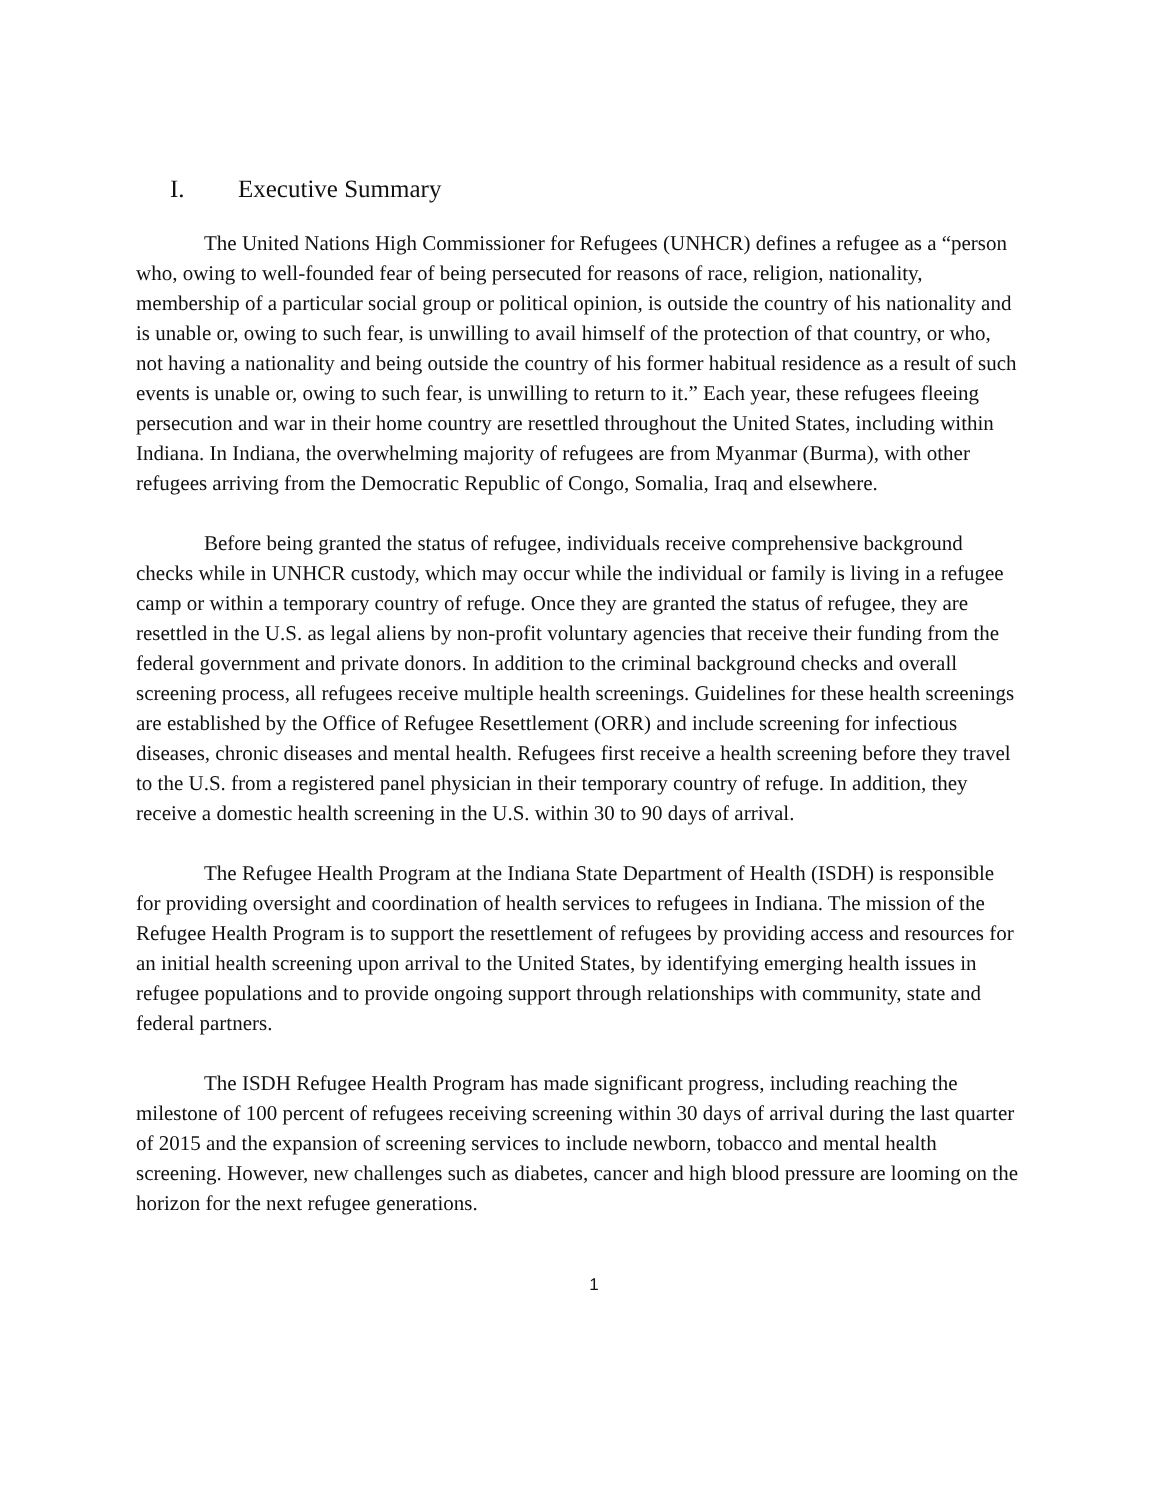I. Executive Summary
The United Nations High Commissioner for Refugees (UNHCR) defines a refugee as a “person who, owing to well-founded fear of being persecuted for reasons of race, religion, nationality, membership of a particular social group or political opinion, is outside the country of his nationality and is unable or, owing to such fear, is unwilling to avail himself of the protection of that country, or who, not having a nationality and being outside the country of his former habitual residence as a result of such events is unable or, owing to such fear, is unwilling to return to it.” Each year, these refugees fleeing persecution and war in their home country are resettled throughout the United States, including within Indiana. In Indiana, the overwhelming majority of refugees are from Myanmar (Burma), with other refugees arriving from the Democratic Republic of Congo, Somalia, Iraq and elsewhere.
Before being granted the status of refugee, individuals receive comprehensive background checks while in UNHCR custody, which may occur while the individual or family is living in a refugee camp or within a temporary country of refuge. Once they are granted the status of refugee, they are resettled in the U.S. as legal aliens by non-profit voluntary agencies that receive their funding from the federal government and private donors. In addition to the criminal background checks and overall screening process, all refugees receive multiple health screenings. Guidelines for these health screenings are established by the Office of Refugee Resettlement (ORR) and include screening for infectious diseases, chronic diseases and mental health. Refugees first receive a health screening before they travel to the U.S. from a registered panel physician in their temporary country of refuge. In addition, they receive a domestic health screening in the U.S. within 30 to 90 days of arrival.
The Refugee Health Program at the Indiana State Department of Health (ISDH) is responsible for providing oversight and coordination of health services to refugees in Indiana. The mission of the Refugee Health Program is to support the resettlement of refugees by providing access and resources for an initial health screening upon arrival to the United States, by identifying emerging health issues in refugee populations and to provide ongoing support through relationships with community, state and federal partners.
The ISDH Refugee Health Program has made significant progress, including reaching the milestone of 100 percent of refugees receiving screening within 30 days of arrival during the last quarter of 2015 and the expansion of screening services to include newborn, tobacco and mental health screening. However, new challenges such as diabetes, cancer and high blood pressure are looming on the horizon for the next refugee generations.
1